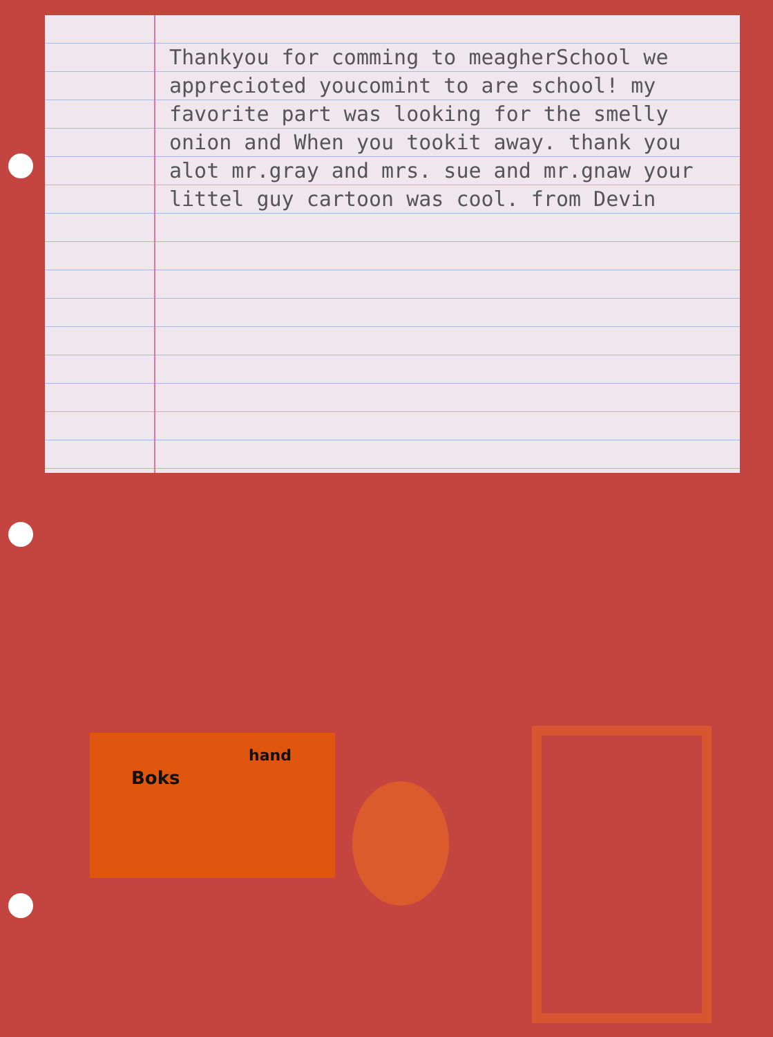Thankyou for comming to meagherSchool we apprecioted youcomint to are school! my favorite part was looking for the smelly onion and When you tookit away. thank you alot mr.gray and mrs. sue and mr.gnaw your littel guy cartoon was cool. from Devin
hand
Boks